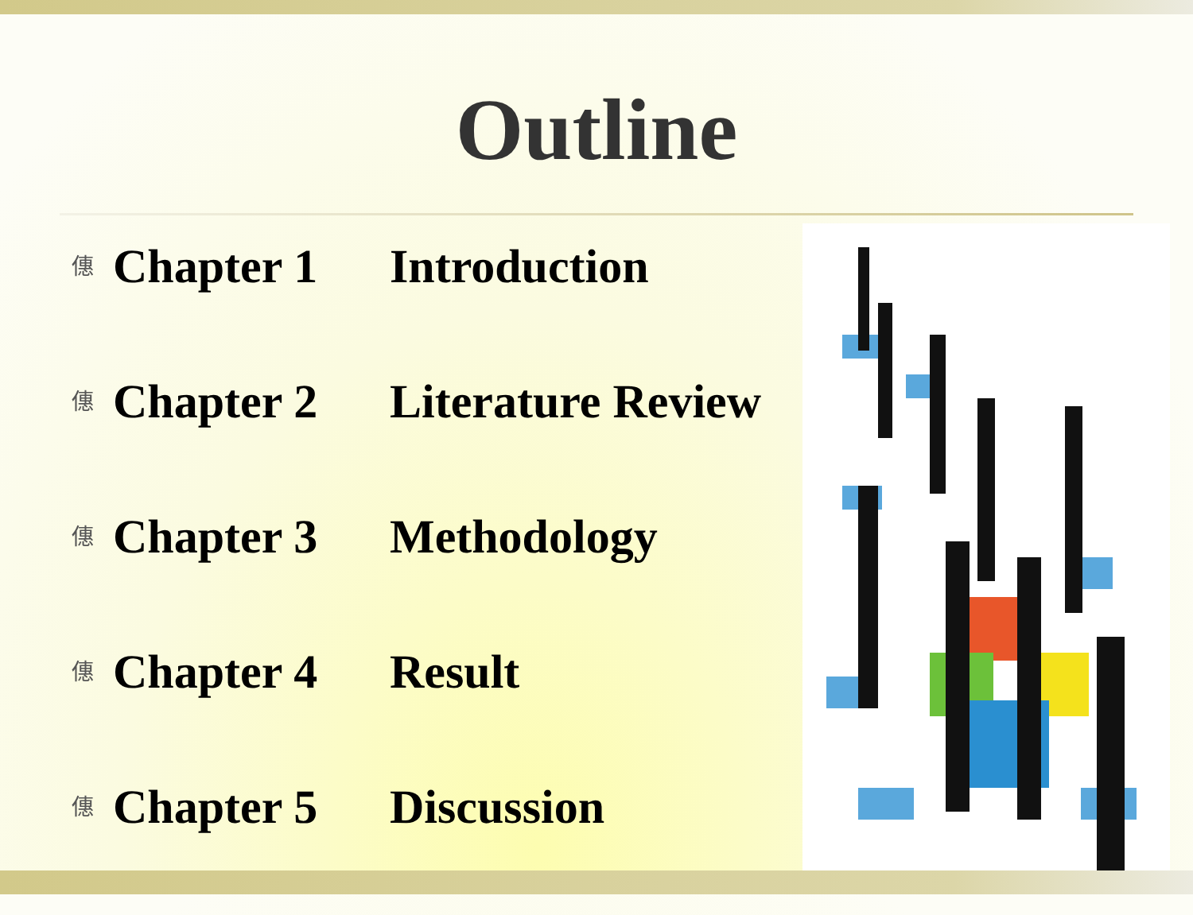Outline
僡 Chapter 1 Introduction
僡 Chapter 2 Literature Review
僡 Chapter 3 Methodology
僡 Chapter 4 Result
僡 Chapter 5 Discussion